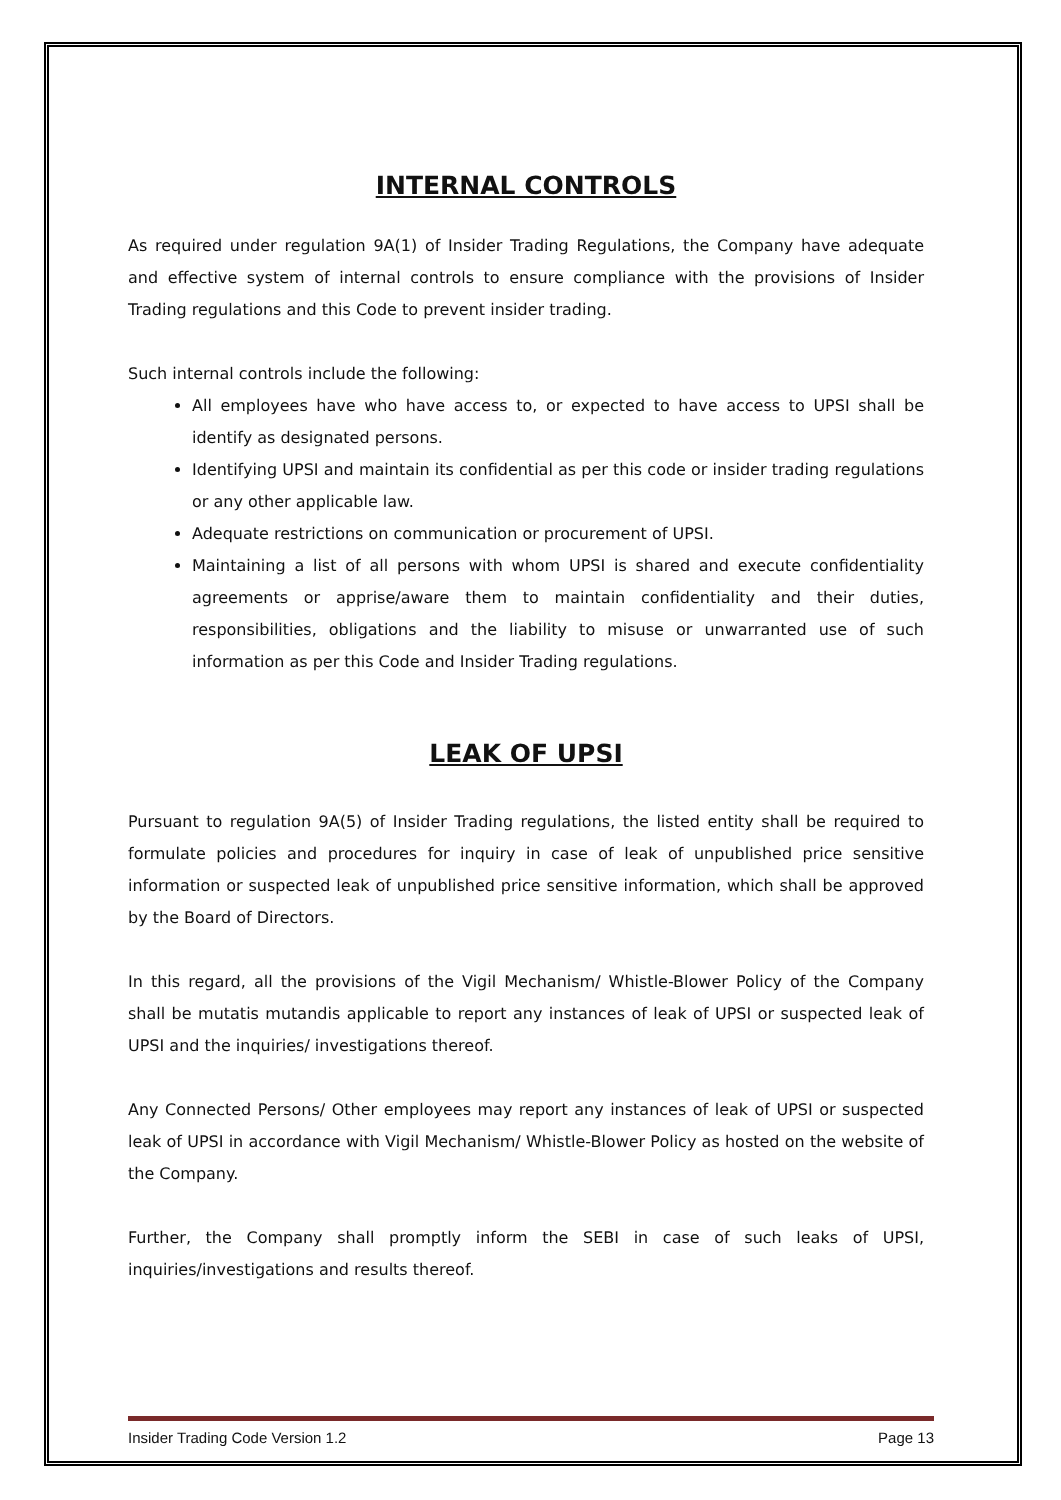INTERNAL CONTROLS
As required under regulation 9A(1) of Insider Trading Regulations, the Company have adequate and effective system of internal controls to ensure compliance with the provisions of Insider Trading regulations and this Code to prevent insider trading.
Such internal controls include the following:
All employees have who have access to, or expected to have access to UPSI shall be identify as designated persons.
Identifying UPSI and maintain its confidential as per this code or insider trading regulations or any other applicable law.
Adequate restrictions on communication or procurement of UPSI.
Maintaining a list of all persons with whom UPSI is shared and execute confidentiality agreements or apprise/aware them to maintain confidentiality and their duties, responsibilities, obligations and the liability to misuse or unwarranted use of such information as per this Code and Insider Trading regulations.
LEAK OF UPSI
Pursuant to regulation 9A(5) of Insider Trading regulations, the listed entity shall be required to formulate policies and procedures for inquiry in case of leak of unpublished price sensitive information or suspected leak of unpublished price sensitive information, which shall be approved by the Board of Directors.
In this regard, all the provisions of the Vigil Mechanism/ Whistle-Blower Policy of the Company shall be mutatis mutandis applicable to report any instances of leak of UPSI or suspected leak of UPSI and the inquiries/ investigations thereof.
Any Connected Persons/ Other employees may report any instances of leak of UPSI or suspected leak of UPSI in accordance with Vigil Mechanism/ Whistle-Blower Policy as hosted on the website of the Company.
Further, the Company shall promptly inform the SEBI in case of such leaks of UPSI, inquiries/investigations and results thereof.
Insider Trading Code Version 1.2 Page 13